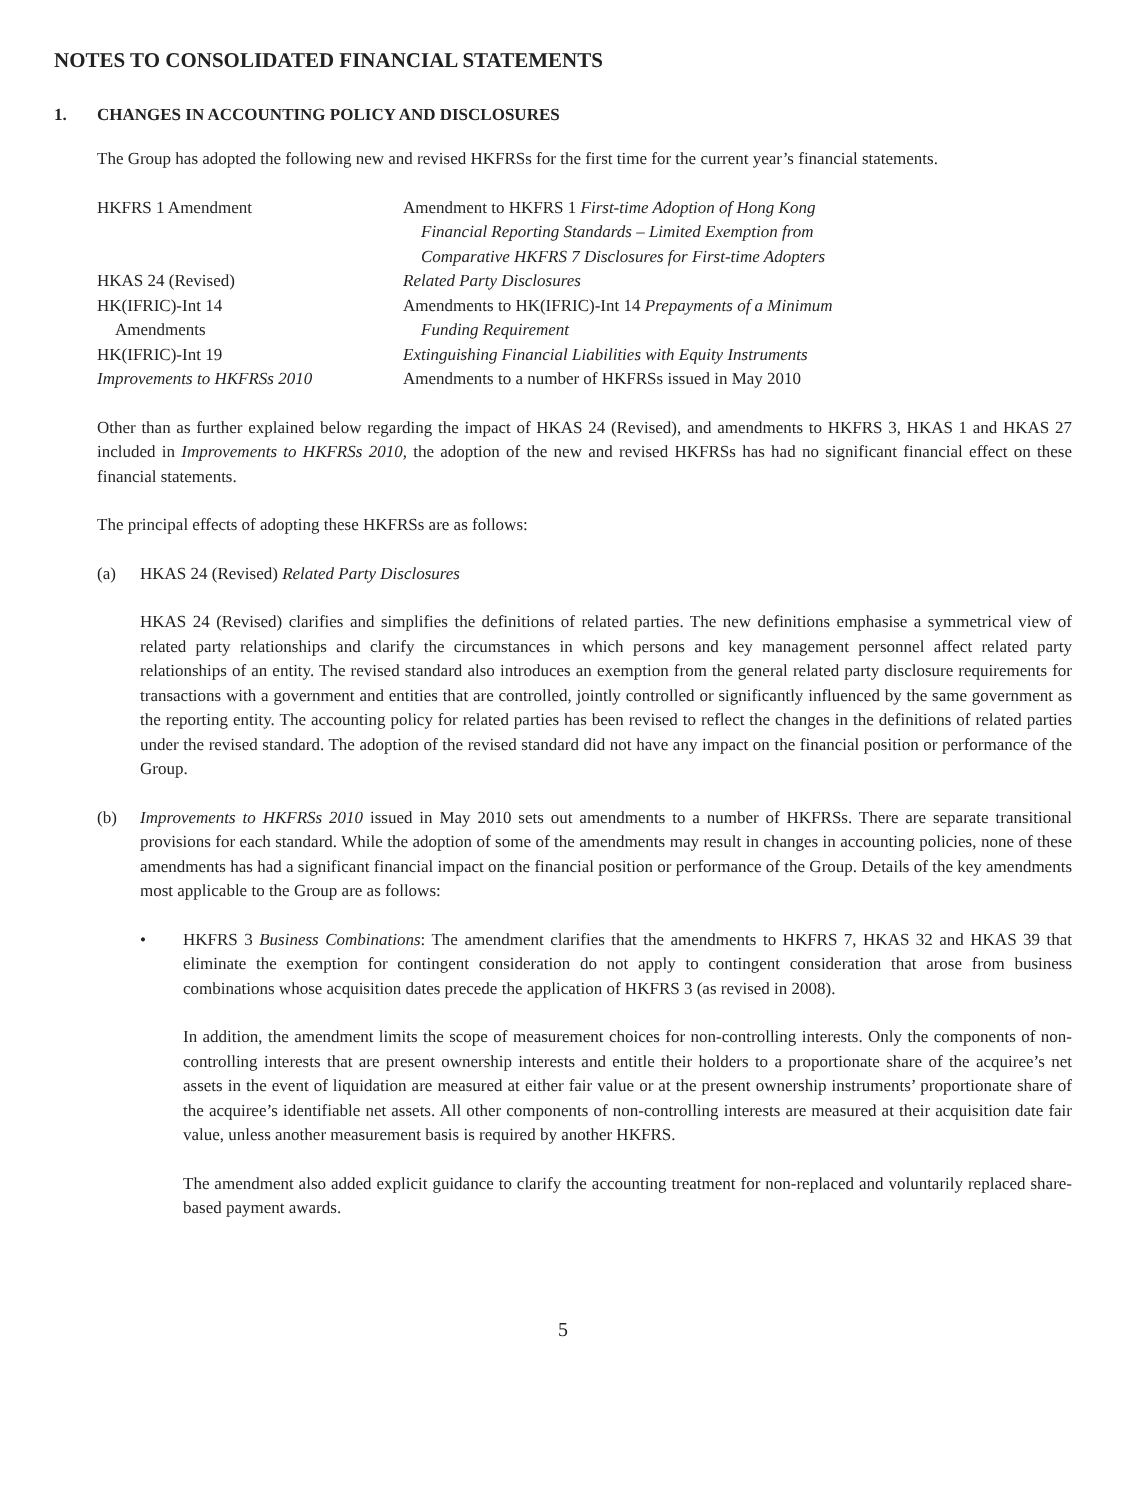NOTES TO CONSOLIDATED FINANCIAL STATEMENTS
1. CHANGES IN ACCOUNTING POLICY AND DISCLOSURES
The Group has adopted the following new and revised HKFRSs for the first time for the current year’s financial statements.
| HKFRS 1 Amendment | Amendment to HKFRS 1 First-time Adoption of Hong Kong Financial Reporting Standards – Limited Exemption from Comparative HKFRS 7 Disclosures for First-time Adopters |
| HKAS 24 (Revised) | Related Party Disclosures |
| HK(IFRIC)-Int 14 Amendments | Amendments to HK(IFRIC)-Int 14 Prepayments of a Minimum Funding Requirement |
| HK(IFRIC)-Int 19 | Extinguishing Financial Liabilities with Equity Instruments |
| Improvements to HKFRSs 2010 | Amendments to a number of HKFRSs issued in May 2010 |
Other than as further explained below regarding the impact of HKAS 24 (Revised), and amendments to HKFRS 3, HKAS 1 and HKAS 27 included in Improvements to HKFRSs 2010, the adoption of the new and revised HKFRSs has had no significant financial effect on these financial statements.
The principal effects of adopting these HKFRSs are as follows:
(a) HKAS 24 (Revised) Related Party Disclosures
HKAS 24 (Revised) clarifies and simplifies the definitions of related parties. The new definitions emphasise a symmetrical view of related party relationships and clarify the circumstances in which persons and key management personnel affect related party relationships of an entity. The revised standard also introduces an exemption from the general related party disclosure requirements for transactions with a government and entities that are controlled, jointly controlled or significantly influenced by the same government as the reporting entity. The accounting policy for related parties has been revised to reflect the changes in the definitions of related parties under the revised standard. The adoption of the revised standard did not have any impact on the financial position or performance of the Group.
(b) Improvements to HKFRSs 2010 issued in May 2010 sets out amendments to a number of HKFRSs. There are separate transitional provisions for each standard. While the adoption of some of the amendments may result in changes in accounting policies, none of these amendments has had a significant financial impact on the financial position or performance of the Group. Details of the key amendments most applicable to the Group are as follows:
• HKFRS 3 Business Combinations: The amendment clarifies that the amendments to HKFRS 7, HKAS 32 and HKAS 39 that eliminate the exemption for contingent consideration do not apply to contingent consideration that arose from business combinations whose acquisition dates precede the application of HKFRS 3 (as revised in 2008).
In addition, the amendment limits the scope of measurement choices for non-controlling interests. Only the components of non-controlling interests that are present ownership interests and entitle their holders to a proportionate share of the acquiree’s net assets in the event of liquidation are measured at either fair value or at the present ownership instruments’ proportionate share of the acquiree’s identifiable net assets. All other components of non-controlling interests are measured at their acquisition date fair value, unless another measurement basis is required by another HKFRS.
The amendment also added explicit guidance to clarify the accounting treatment for non-replaced and voluntarily replaced share-based payment awards.
5